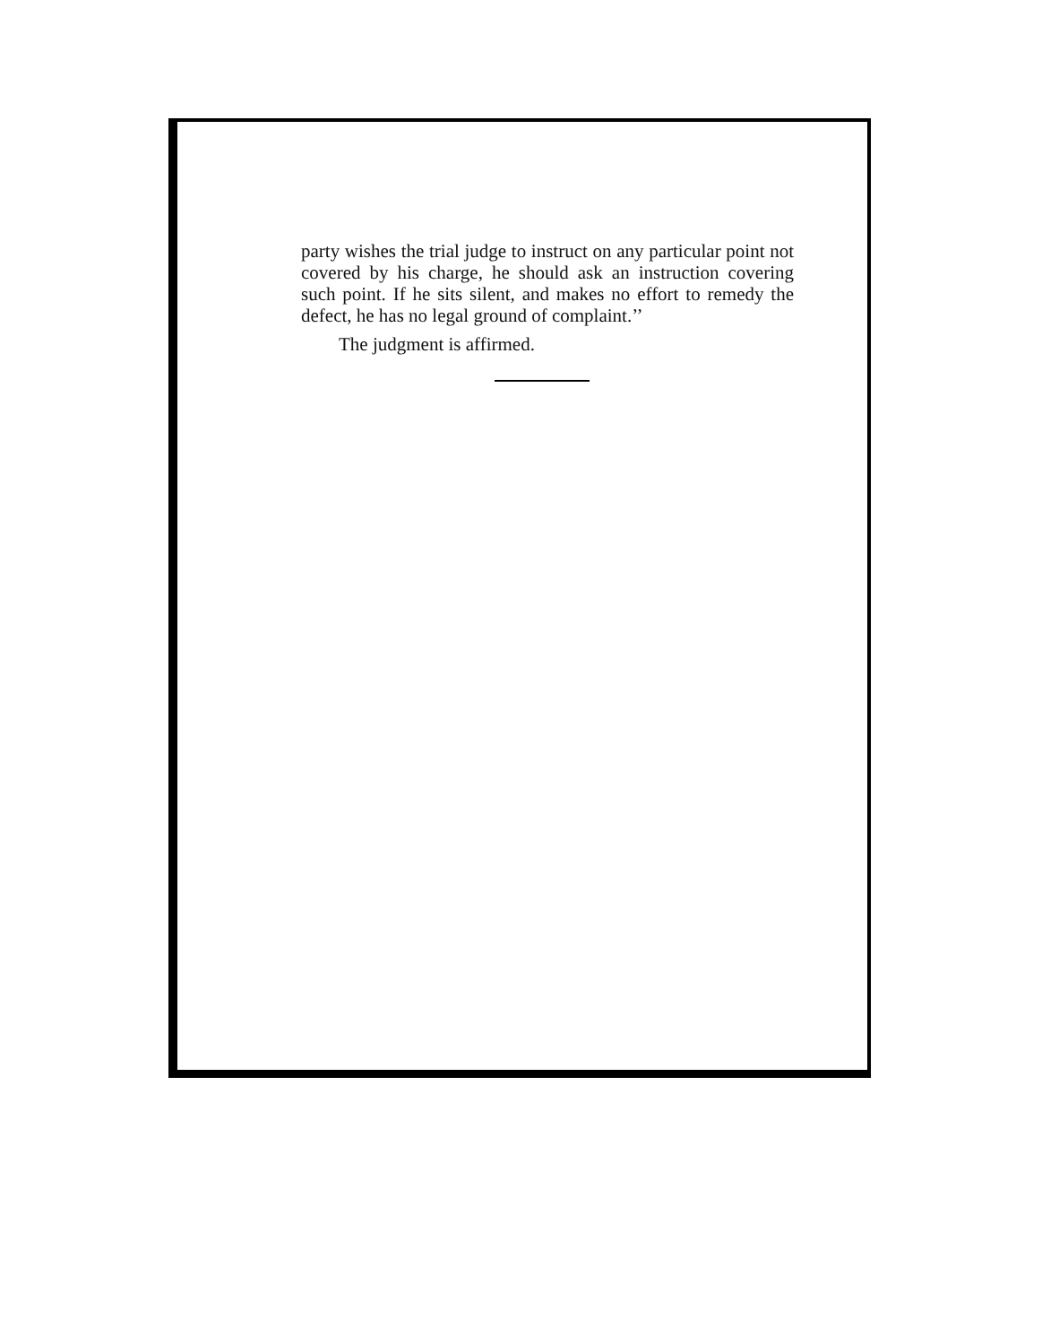party wishes the trial judge to instruct on any particular point not covered by his charge, he should ask an instruction covering such point. If he sits silent, and makes no effort to remedy the defect, he has no legal ground of complaint.’’
The judgment is affirmed.